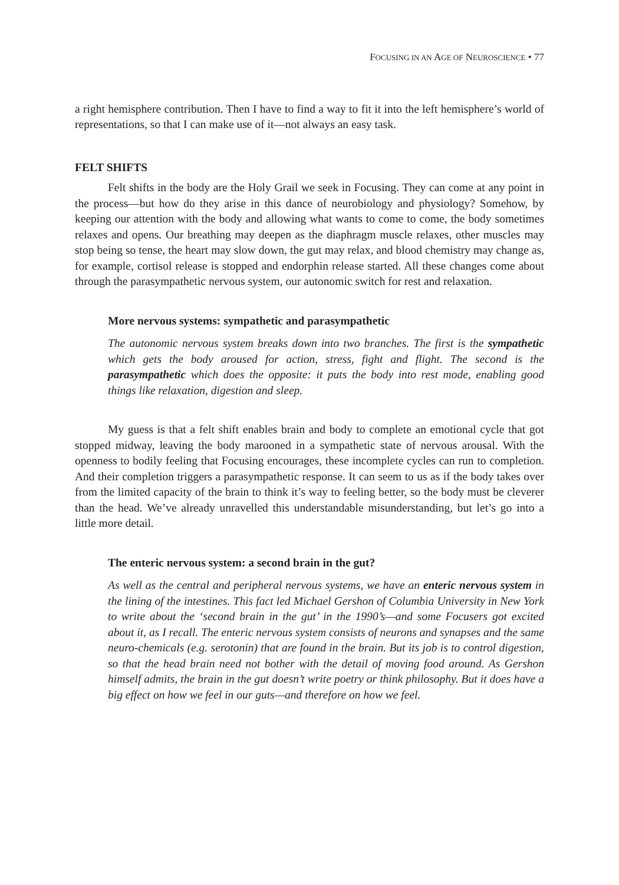FOCUSING IN AN AGE OF NEUROSCIENCE • 77
a right hemisphere contribution. Then I have to find a way to fit it into the left hemisphere’s world of representations, so that I can make use of it—not always an easy task.
FELT SHIFTS
Felt shifts in the body are the Holy Grail we seek in Focusing. They can come at any point in the process—but how do they arise in this dance of neurobiology and physiology? Somehow, by keeping our attention with the body and allowing what wants to come to come, the body sometimes relaxes and opens. Our breathing may deepen as the diaphragm muscle relaxes, other muscles may stop being so tense, the heart may slow down, the gut may relax, and blood chemistry may change as, for example, cortisol release is stopped and endorphin release started. All these changes come about through the parasympathetic nervous system, our autonomic switch for rest and relaxation.
More nervous systems: sympathetic and parasympathetic
The autonomic nervous system breaks down into two branches. The first is the sympathetic which gets the body aroused for action, stress, fight and flight. The second is the parasympathetic which does the opposite: it puts the body into rest mode, enabling good things like relaxation, digestion and sleep.
My guess is that a felt shift enables brain and body to complete an emotional cycle that got stopped midway, leaving the body marooned in a sympathetic state of nervous arousal. With the openness to bodily feeling that Focusing encourages, these incomplete cycles can run to completion. And their completion triggers a parasympathetic response. It can seem to us as if the body takes over from the limited capacity of the brain to think it’s way to feeling better, so the body must be cleverer than the head. We’ve already unravelled this understandable misunderstanding, but let’s go into a little more detail.
The enteric nervous system: a second brain in the gut?
As well as the central and peripheral nervous systems, we have an enteric nervous system in the lining of the intestines. This fact led Michael Gershon of Columbia University in New York to write about the ‘second brain in the gut’ in the 1990’s—and some Focusers got excited about it, as I recall. The enteric nervous system consists of neurons and synapses and the same neuro-chemicals (e.g. serotonin) that are found in the brain. But its job is to control digestion, so that the head brain need not bother with the detail of moving food around. As Gershon himself admits, the brain in the gut doesn’t write poetry or think philosophy. But it does have a big effect on how we feel in our guts—and therefore on how we feel.